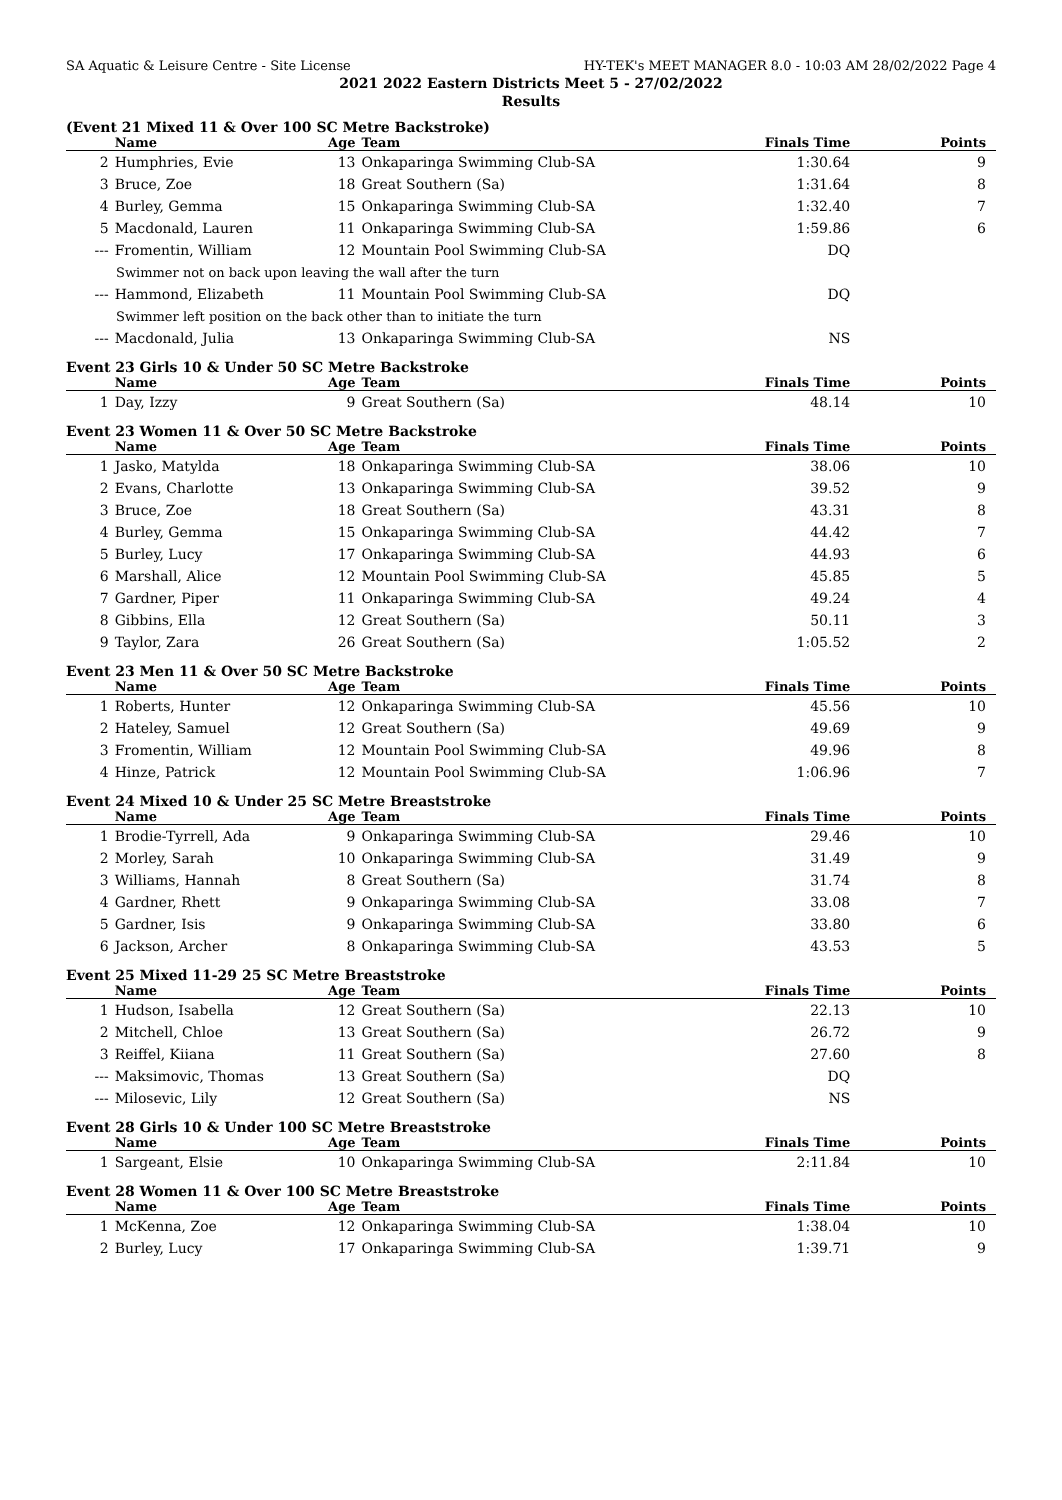SA Aquatic & Leisure Centre - Site License HY-TEK's MEET MANAGER 8.0 - 10:03 AM 28/02/2022 Page 4
2021 2022 Eastern Districts Meet 5 - 27/02/2022
Results
(Event 21 Mixed 11 & Over 100 SC Metre Backstroke)
| | Name | Age | Team | Finals Time | Points |
| --- | --- | --- | --- | --- | --- |
| 2 | Humphries, Evie | 13 | Onkaparinga Swimming Club-SA | 1:30.64 | 9 |
| 3 | Bruce, Zoe | 18 | Great Southern (Sa) | 1:31.64 | 8 |
| 4 | Burley, Gemma | 15 | Onkaparinga Swimming Club-SA | 1:32.40 | 7 |
| 5 | Macdonald, Lauren | 11 | Onkaparinga Swimming Club-SA | 1:59.86 | 6 |
| --- | Fromentin, William | 12 | Mountain Pool Swimming Club-SA | DQ | |
| Swimmer not on back upon leaving the wall after the turn | | | | | |
| --- | Hammond, Elizabeth | 11 | Mountain Pool Swimming Club-SA | DQ | |
| Swimmer left position on the back other than to initiate the turn | | | | | |
| --- | Macdonald, Julia | 13 | Onkaparinga Swimming Club-SA | NS | |
Event 23 Girls 10 & Under 50 SC Metre Backstroke
| | Name | Age | Team | Finals Time | Points |
| --- | --- | --- | --- | --- | --- |
| 1 | Day, Izzy | 9 | Great Southern (Sa) | 48.14 | 10 |
Event 23 Women 11 & Over 50 SC Metre Backstroke
| | Name | Age | Team | Finals Time | Points |
| --- | --- | --- | --- | --- | --- |
| 1 | Jasko, Matylda | 18 | Onkaparinga Swimming Club-SA | 38.06 | 10 |
| 2 | Evans, Charlotte | 13 | Onkaparinga Swimming Club-SA | 39.52 | 9 |
| 3 | Bruce, Zoe | 18 | Great Southern (Sa) | 43.31 | 8 |
| 4 | Burley, Gemma | 15 | Onkaparinga Swimming Club-SA | 44.42 | 7 |
| 5 | Burley, Lucy | 17 | Onkaparinga Swimming Club-SA | 44.93 | 6 |
| 6 | Marshall, Alice | 12 | Mountain Pool Swimming Club-SA | 45.85 | 5 |
| 7 | Gardner, Piper | 11 | Onkaparinga Swimming Club-SA | 49.24 | 4 |
| 8 | Gibbins, Ella | 12 | Great Southern (Sa) | 50.11 | 3 |
| 9 | Taylor, Zara | 26 | Great Southern (Sa) | 1:05.52 | 2 |
Event 23 Men 11 & Over 50 SC Metre Backstroke
| | Name | Age | Team | Finals Time | Points |
| --- | --- | --- | --- | --- | --- |
| 1 | Roberts, Hunter | 12 | Onkaparinga Swimming Club-SA | 45.56 | 10 |
| 2 | Hateley, Samuel | 12 | Great Southern (Sa) | 49.69 | 9 |
| 3 | Fromentin, William | 12 | Mountain Pool Swimming Club-SA | 49.96 | 8 |
| 4 | Hinze, Patrick | 12 | Mountain Pool Swimming Club-SA | 1:06.96 | 7 |
Event 24 Mixed 10 & Under 25 SC Metre Breaststroke
| | Name | Age | Team | Finals Time | Points |
| --- | --- | --- | --- | --- | --- |
| 1 | Brodie-Tyrrell, Ada | 9 | Onkaparinga Swimming Club-SA | 29.46 | 10 |
| 2 | Morley, Sarah | 10 | Onkaparinga Swimming Club-SA | 31.49 | 9 |
| 3 | Williams, Hannah | 8 | Great Southern (Sa) | 31.74 | 8 |
| 4 | Gardner, Rhett | 9 | Onkaparinga Swimming Club-SA | 33.08 | 7 |
| 5 | Gardner, Isis | 9 | Onkaparinga Swimming Club-SA | 33.80 | 6 |
| 6 | Jackson, Archer | 8 | Onkaparinga Swimming Club-SA | 43.53 | 5 |
Event 25 Mixed 11-29 25 SC Metre Breaststroke
| | Name | Age | Team | Finals Time | Points |
| --- | --- | --- | --- | --- | --- |
| 1 | Hudson, Isabella | 12 | Great Southern (Sa) | 22.13 | 10 |
| 2 | Mitchell, Chloe | 13 | Great Southern (Sa) | 26.72 | 9 |
| 3 | Reiffel, Kiiana | 11 | Great Southern (Sa) | 27.60 | 8 |
| --- | Maksimovic, Thomas | 13 | Great Southern (Sa) | DQ | |
| --- | Milosevic, Lily | 12 | Great Southern (Sa) | NS | |
Event 28 Girls 10 & Under 100 SC Metre Breaststroke
| | Name | Age | Team | Finals Time | Points |
| --- | --- | --- | --- | --- | --- |
| 1 | Sargeant, Elsie | 10 | Onkaparinga Swimming Club-SA | 2:11.84 | 10 |
Event 28 Women 11 & Over 100 SC Metre Breaststroke
| | Name | Age | Team | Finals Time | Points |
| --- | --- | --- | --- | --- | --- |
| 1 | McKenna, Zoe | 12 | Onkaparinga Swimming Club-SA | 1:38.04 | 10 |
| 2 | Burley, Lucy | 17 | Onkaparinga Swimming Club-SA | 1:39.71 | 9 |